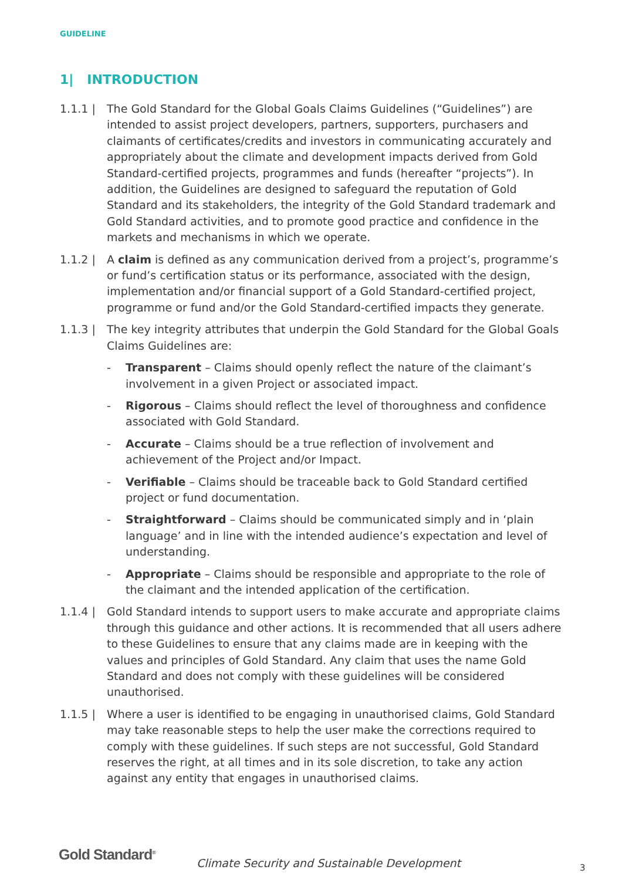GUIDELINE
1| INTRODUCTION
1.1.1 | The Gold Standard for the Global Goals Claims Guidelines (“Guidelines”) are intended to assist project developers, partners, supporters, purchasers and claimants of certificates/credits and investors in communicating accurately and appropriately about the climate and development impacts derived from Gold Standard-certified projects, programmes and funds (hereafter “projects”). In addition, the Guidelines are designed to safeguard the reputation of Gold Standard and its stakeholders, the integrity of the Gold Standard trademark and Gold Standard activities, and to promote good practice and confidence in the markets and mechanisms in which we operate.
1.1.2 | A claim is defined as any communication derived from a project’s, programme’s or fund’s certification status or its performance, associated with the design, implementation and/or financial support of a Gold Standard-certified project, programme or fund and/or the Gold Standard-certified impacts they generate.
1.1.3 | The key integrity attributes that underpin the Gold Standard for the Global Goals Claims Guidelines are:
- Transparent – Claims should openly reflect the nature of the claimant’s involvement in a given Project or associated impact.
- Rigorous – Claims should reflect the level of thoroughness and confidence associated with Gold Standard.
- Accurate – Claims should be a true reflection of involvement and achievement of the Project and/or Impact.
- Verifiable – Claims should be traceable back to Gold Standard certified project or fund documentation.
- Straightforward – Claims should be communicated simply and in ‘plain language’ and in line with the intended audience’s expectation and level of understanding.
- Appropriate – Claims should be responsible and appropriate to the role of the claimant and the intended application of the certification.
1.1.4 | Gold Standard intends to support users to make accurate and appropriate claims through this guidance and other actions. It is recommended that all users adhere to these Guidelines to ensure that any claims made are in keeping with the values and principles of Gold Standard. Any claim that uses the name Gold Standard and does not comply with these guidelines will be considered unauthorised.
1.1.5 | Where a user is identified to be engaging in unauthorised claims, Gold Standard may take reasonable steps to help the user make the corrections required to comply with these guidelines. If such steps are not successful, Gold Standard reserves the right, at all times and in its sole discretion, to take any action against any entity that engages in unauthorised claims.
Gold Standard<sup>®</sup>
Climate Security and Sustainable Development
3